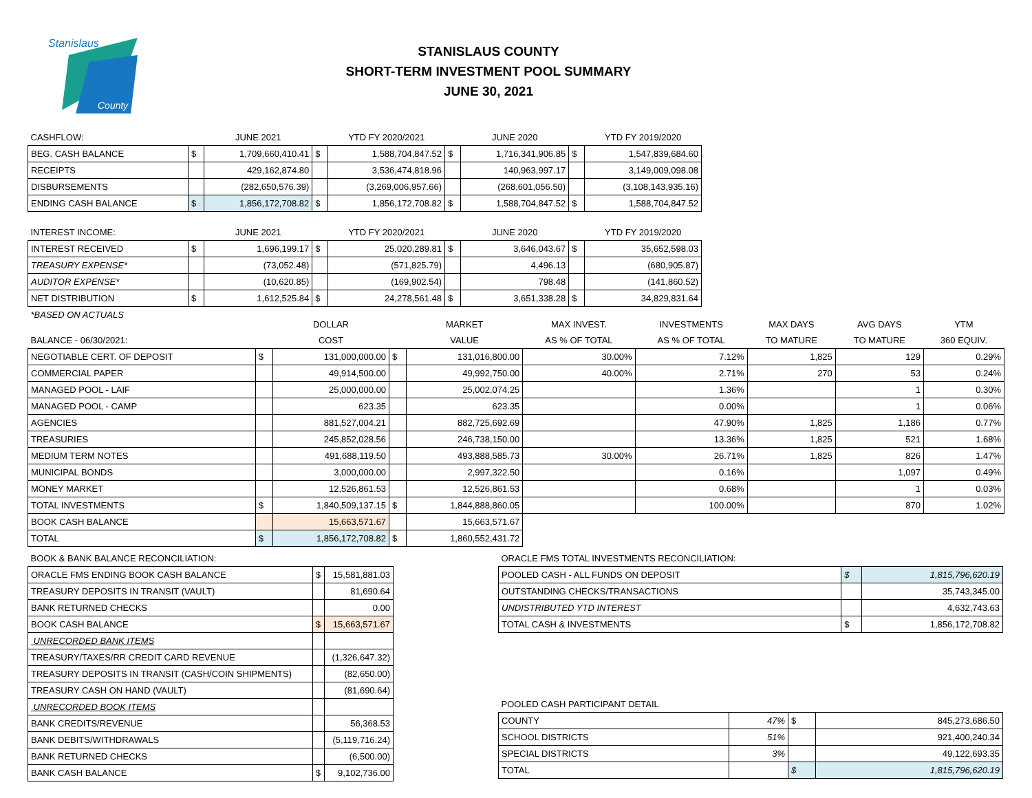Stanislaus
County
STANISLAUS COUNTY
SHORT-TERM INVESTMENT POOL SUMMARY
JUNE 30, 2021
| CASHFLOW: | | JUNE 2021 | | YTD FY 2020/2021 | | JUNE 2020 | | YTD FY 2019/2020 |
| BEG. CASH BALANCE | $ | 1,709,660,410.41 | $ | 1,588,704,847.52 | $ | 1,716,341,906.85 | $ | 1,547,839,684.60 |
| RECEIPTS | | 429,162,874.80 | | 3,536,474,818.96 | | 140,963,997.17 | | 3,149,009,098.08 |
| DISBURSEMENTS | | (282,650,576.39) | | (3,269,006,957.66) | | (268,601,056.50) | | (3,108,143,935.16) |
| ENDING CASH BALANCE | $ | 1,856,172,708.82 | $ | 1,856,172,708.82 | $ | 1,588,704,847.52 | $ | 1,588,704,847.52 |
| INTEREST INCOME: | | JUNE 2021 | | YTD FY 2020/2021 | | JUNE 2020 | | YTD FY 2019/2020 |
| INTEREST RECEIVED | $ | 1,696,199.17 | $ | 25,020,289.81 | $ | 3,646,043.67 | $ | 35,652,598.03 |
| TREASURY EXPENSE* | | (73,052.48) | | (571,825.79) | | 4,496.13 | | (680,905.87) |
| AUDITOR EXPENSE* | | (10,620.85) | | (169,902.54) | | 798.48 | | (141,860.52) |
| NET DISTRIBUTION | $ | 1,612,525.84 | $ | 24,278,561.48 | $ | 3,651,338.28 | $ | 34,829,831.64 |
| *BASED ON ACTUALS | | | | | | | | |
| | | DOLLAR | | MARKET | MAX INVEST. | INVESTMENTS | MAX DAYS | AVG DAYS | YTM |
| BALANCE - 06/30/2021: | | COST | | VALUE | AS % OF TOTAL | AS % OF TOTAL | TO MATURE | TO MATURE | 360 EQUIV. |
| NEGOTIABLE CERT. OF DEPOSIT | $ | 131,000,000.00 | $ | 131,016,800.00 | 30.00% | 7.12% | 1,825 | 129 | 0.29% |
| COMMERCIAL PAPER | | 49,914,500.00 | | 49,992,750.00 | 40.00% | 2.71% | 270 | 53 | 0.24% |
| MANAGED POOL - LAIF | | 25,000,000.00 | | 25,002,074.25 | | 1.36% | | 1 | 0.30% |
| MANAGED POOL - CAMP | | 623.35 | | 623.35 | | 0.00% | | 1 | 0.06% |
| AGENCIES | | 881,527,004.21 | | 882,725,692.69 | | 47.90% | 1,825 | 1,186 | 0.77% |
| TREASURIES | | 245,852,028.56 | | 246,738,150.00 | | 13.36% | 1,825 | 521 | 1.68% |
| MEDIUM TERM NOTES | | 491,688,119.50 | | 493,888,585.73 | 30.00% | 26.71% | 1,825 | 826 | 1.47% |
| MUNICIPAL BONDS | | 3,000,000.00 | | 2,997,322.50 | | 0.16% | | 1,097 | 0.49% |
| MONEY MARKET | | 12,526,861.53 | | 12,526,861.53 | | 0.68% | | 1 | 0.03% |
| TOTAL INVESTMENTS | $ | 1,840,509,137.15 | $ | 1,844,888,860.05 | | 100.00% | | 870 | 1.02% |
| BOOK CASH BALANCE | | 15,663,571.67 | | 15,663,571.67 | | | | | |
| TOTAL | $ | 1,856,172,708.82 | $ | 1,860,552,431.72 | | | | | |
| BOOK & BANK BALANCE RECONCILIATION: | | |
| ORACLE FMS ENDING BOOK CASH BALANCE | $ | 15,581,881.03 |
| TREASURY DEPOSITS IN TRANSIT (VAULT) | | 81,690.64 |
| BANK RETURNED CHECKS | | 0.00 |
| BOOK CASH BALANCE | $ | 15,663,571.67 |
| UNRECORDED BANK ITEMS | | |
| TREASURY/TAXES/RR CREDIT CARD REVENUE | | (1,326,647.32) |
| TREASURY DEPOSITS IN TRANSIT (CASH/COIN SHIPMENTS) | | (82,650.00) |
| TREASURY CASH ON HAND (VAULT) | | (81,690.64) |
| UNRECORDED BOOK ITEMS | | |
| BANK CREDITS/REVENUE | | 56,368.53 |
| BANK DEBITS/WITHDRAWALS | | (5,119,716.24) |
| BANK RETURNED CHECKS | | (6,500.00) |
| BANK CASH BALANCE | $ | 9,102,736.00 |
| ORACLE FMS TOTAL INVESTMENTS RECONCILIATION: | | |
| POOLED CASH - ALL FUNDS ON DEPOSIT | $ | 1,815,796,620.19 |
| OUTSTANDING CHECKS/TRANSACTIONS | | 35,743,345.00 |
| UNDISTRIBUTED YTD INTEREST | | 4,632,743.63 |
| TOTAL CASH & INVESTMENTS | $ | 1,856,172,708.82 |
| POOLED CASH PARTICIPANT DETAIL | | | |
| COUNTY | 47% | $ | 845,273,686.50 |
| SCHOOL DISTRICTS | 51% | | 921,400,240.34 |
| SPECIAL DISTRICTS | 3% | | 49,122,693.35 |
| TOTAL | | $ | 1,815,796,620.19 |